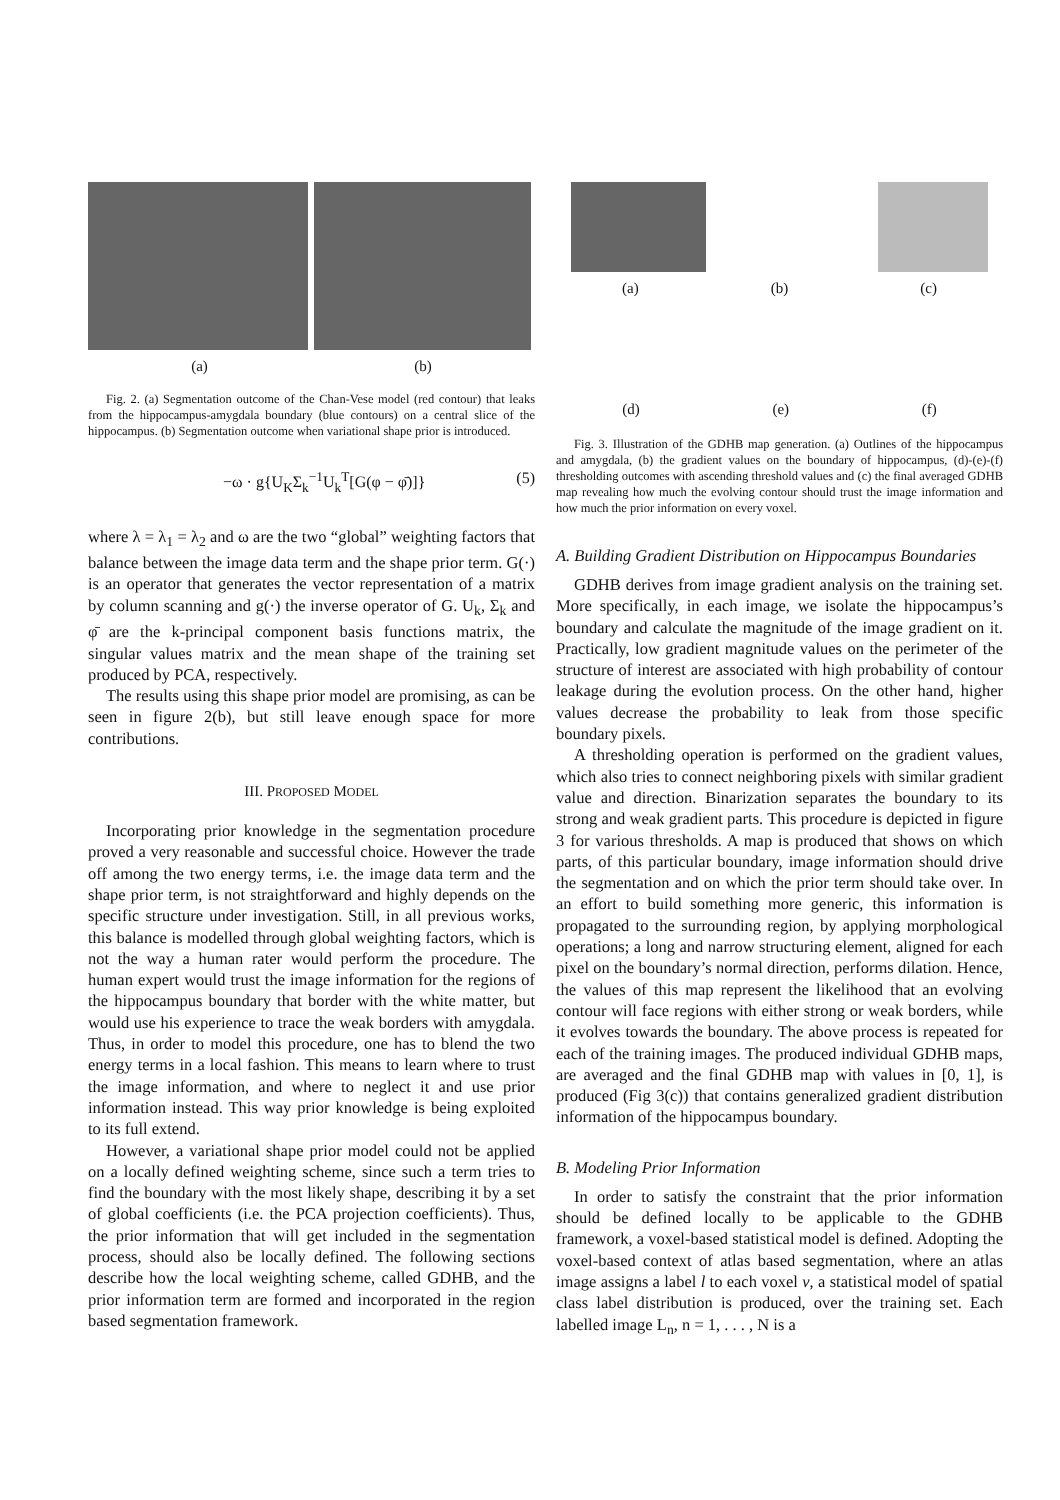(a) (b)
Fig. 2. (a) Segmentation outcome of the Chan-Vese model (red contour) that leaks from the hippocampus-amygdala boundary (blue contours) on a central slice of the hippocampus. (b) Segmentation outcome when variational shape prior is introduced.
−ω · g{U<sub>K</sub>Σ<sub>k</sub><sup>−1</sup>U<sub>k</sub><sup>T</sup>[G(φ − φ̄)]} (5)
where λ = λ<sub>1</sub> = λ<sub>2</sub> and ω are the two “global” weighting factors that balance between the image data term and the shape prior term. G(·) is an operator that generates the vector representation of a matrix by column scanning and g(·) the inverse operator of G. U<sub>k</sub>, Σ<sub>k</sub> and φ̄ are the k-principal component basis functions matrix, the singular values matrix and the mean shape of the training set produced by PCA, respectively.
The results using this shape prior model are promising, as can be seen in figure 2(b), but still leave enough space for more contributions.
III. PROPOSED MODEL
Incorporating prior knowledge in the segmentation procedure proved a very reasonable and successful choice. However the trade off among the two energy terms, i.e. the image data term and the shape prior term, is not straightforward and highly depends on the specific structure under investigation. Still, in all previous works, this balance is modelled through global weighting factors, which is not the way a human rater would perform the procedure. The human expert would trust the image information for the regions of the hippocampus boundary that border with the white matter, but would use his experience to trace the weak borders with amygdala. Thus, in order to model this procedure, one has to blend the two energy terms in a local fashion. This means to learn where to trust the image information, and where to neglect it and use prior information instead. This way prior knowledge is being exploited to its full extend.
However, a variational shape prior model could not be applied on a locally defined weighting scheme, since such a term tries to find the boundary with the most likely shape, describing it by a set of global coefficients (i.e. the PCA projection coefficients). Thus, the prior information that will get included in the segmentation process, should also be locally defined. The following sections describe how the local weighting scheme, called GDHB, and the prior information term are formed and incorporated in the region based segmentation framework.
(a) (b) (c)
(d) (e) (f)
Fig. 3. Illustration of the GDHB map generation. (a) Outlines of the hippocampus and amygdala, (b) the gradient values on the boundary of hippocampus, (d)-(e)-(f) thresholding outcomes with ascending threshold values and (c) the final averaged GDHB map revealing how much the evolving contour should trust the image information and how much the prior information on every voxel.
A. Building Gradient Distribution on Hippocampus Boundaries
GDHB derives from image gradient analysis on the training set. More specifically, in each image, we isolate the hippocampus’s boundary and calculate the magnitude of the image gradient on it. Practically, low gradient magnitude values on the perimeter of the structure of interest are associated with high probability of contour leakage during the evolution process. On the other hand, higher values decrease the probability to leak from those specific boundary pixels.
A thresholding operation is performed on the gradient values, which also tries to connect neighboring pixels with similar gradient value and direction. Binarization separates the boundary to its strong and weak gradient parts. This procedure is depicted in figure 3 for various thresholds. A map is produced that shows on which parts, of this particular boundary, image information should drive the segmentation and on which the prior term should take over. In an effort to build something more generic, this information is propagated to the surrounding region, by applying morphological operations; a long and narrow structuring element, aligned for each pixel on the boundary’s normal direction, performs dilation. Hence, the values of this map represent the likelihood that an evolving contour will face regions with either strong or weak borders, while it evolves towards the boundary. The above process is repeated for each of the training images. The produced individual GDHB maps, are averaged and the final GDHB map with values in [0, 1], is produced (Fig 3(c)) that contains generalized gradient distribution information of the hippocampus boundary.
B. Modeling Prior Information
In order to satisfy the constraint that the prior information should be defined locally to be applicable to the GDHB framework, a voxel-based statistical model is defined. Adopting the voxel-based context of atlas based segmentation, where an atlas image assigns a label l to each voxel v, a statistical model of spatial class label distribution is produced, over the training set. Each labelled image L<sub>n</sub>, n = 1, . . . , N is a